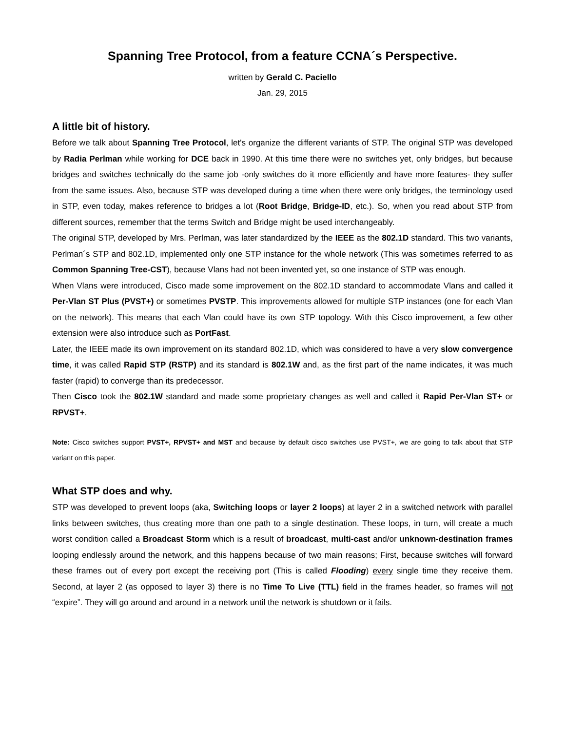Spanning Tree Protocol, from a feature CCNA´s Perspective.
written by Gerald C. Paciello
Jan. 29, 2015
A little bit of history.
Before we talk about Spanning Tree Protocol, let's organize the different variants of STP. The original STP was developed by Radia Perlman while working for DCE back in 1990. At this time there were no switches yet, only bridges, but because bridges and switches technically do the same job -only switches do it more efficiently and have more features- they suffer from the same issues. Also, because STP was developed during a time when there were only bridges, the terminology used in STP, even today, makes reference to bridges a lot (Root Bridge, Bridge-ID, etc.). So, when you read about STP from different sources, remember that the terms Switch and Bridge might be used interchangeably.
The original STP, developed by Mrs. Perlman, was later standardized by the IEEE as the 802.1D standard. This two variants, Perlman´s STP and 802.1D, implemented only one STP instance for the whole network (This was sometimes referred to as Common Spanning Tree-CST), because Vlans had not been invented yet, so one instance of STP was enough.
When Vlans were introduced, Cisco made some improvement on the 802.1D standard to accommodate Vlans and called it Per-Vlan ST Plus (PVST+) or sometimes PVSTP. This improvements allowed for multiple STP instances (one for each Vlan on the network). This means that each Vlan could have its own STP topology. With this Cisco improvement, a few other extension were also introduce such as PortFast.
Later, the IEEE made its own improvement on its standard 802.1D, which was considered to have a very slow convergence time, it was called Rapid STP (RSTP) and its standard is 802.1W and, as the first part of the name indicates, it was much faster (rapid) to converge than its predecessor.
Then Cisco took the 802.1W standard and made some proprietary changes as well and called it Rapid Per-Vlan ST+ or RPVST+.
Note: Cisco switches support PVST+, RPVST+ and MST and because by default cisco switches use PVST+, we are going to talk about that STP variant on this paper.
What STP does and why.
STP was developed to prevent loops (aka, Switching loops or layer 2 loops) at layer 2 in a switched network with parallel links between switches, thus creating more than one path to a single destination. These loops, in turn, will create a much worst condition called a Broadcast Storm which is a result of broadcast, multi-cast and/or unknown-destination frames looping endlessly around the network, and this happens because of two main reasons; First, because switches will forward these frames out of every port except the receiving port (This is called Flooding) every single time they receive them. Second, at layer 2 (as opposed to layer 3) there is no Time To Live (TTL) field in the frames header, so frames will not “expire”. They will go around and around in a network until the network is shutdown or it fails.